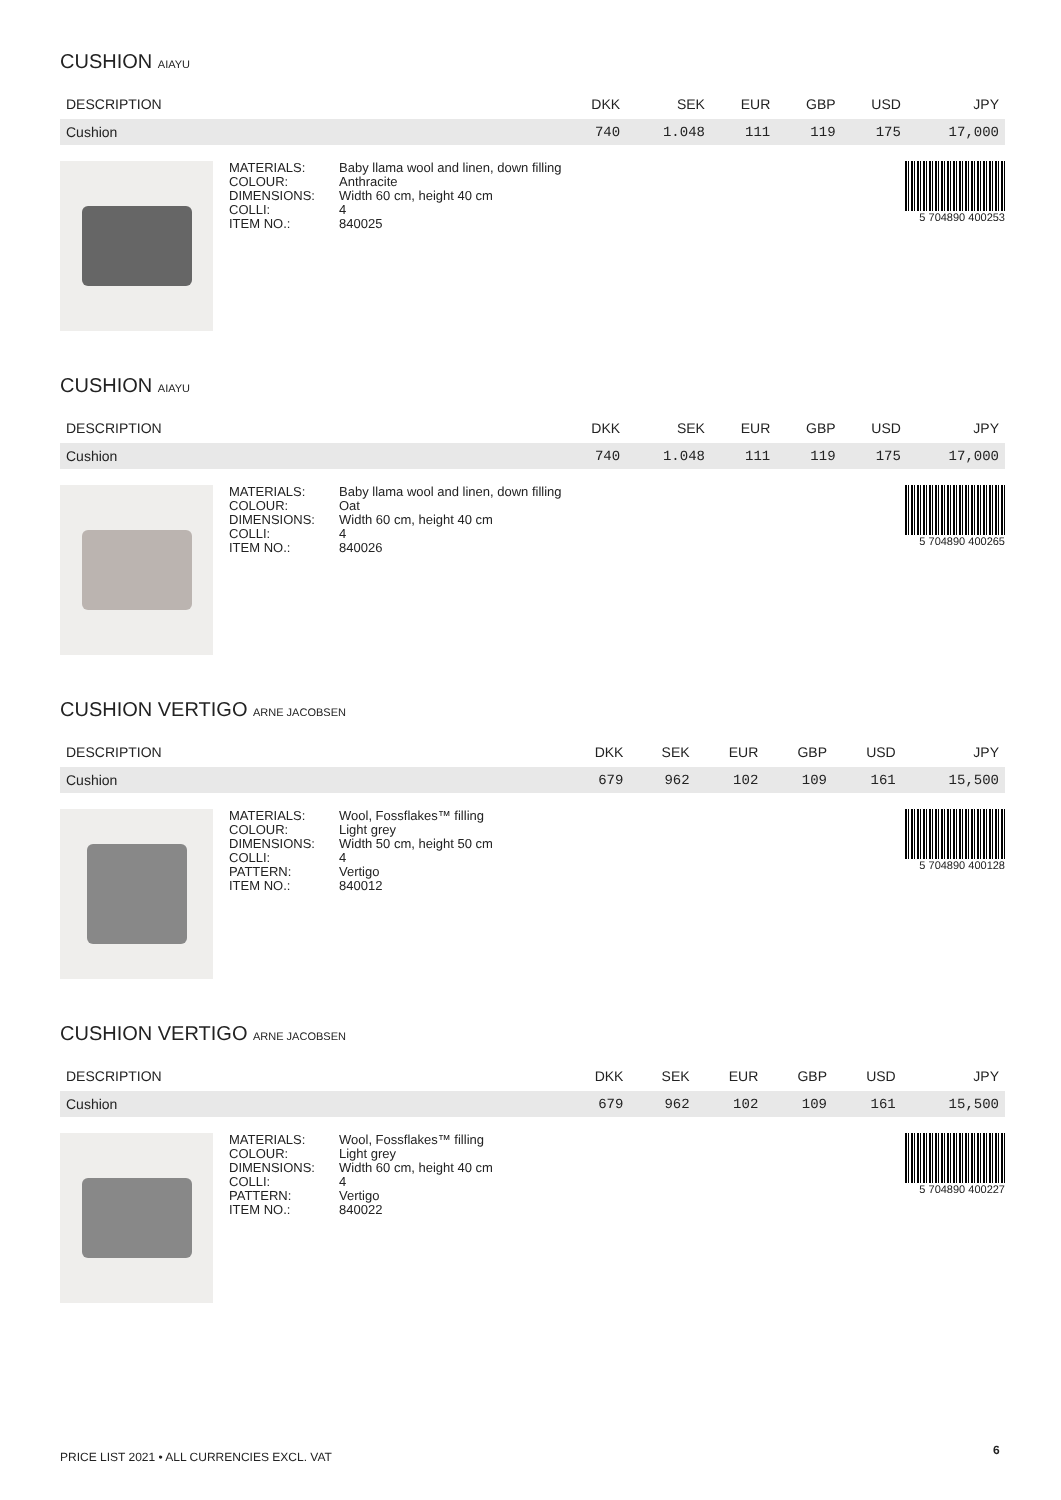CUSHION AIAYU
| DESCRIPTION | DKK | SEK | EUR | GBP | USD | JPY |
| --- | --- | --- | --- | --- | --- | --- |
| Cushion | 740 | 1.048 | 111 | 119 | 175 | 17,000 |
MATERIALS:
COLOUR:
DIMENSIONS:
COLLI:
ITEM NO.:
Baby llama wool and linen, down filling
Anthracite
Width 60 cm, height 40 cm
4
840025
5 704890 400253
CUSHION AIAYU
| DESCRIPTION | DKK | SEK | EUR | GBP | USD | JPY |
| --- | --- | --- | --- | --- | --- | --- |
| Cushion | 740 | 1.048 | 111 | 119 | 175 | 17,000 |
MATERIALS:
COLOUR:
DIMENSIONS:
COLLI:
ITEM NO.:
Baby llama wool and linen, down filling
Oat
Width 60 cm, height 40 cm
4
840026
5 704890 400265
CUSHION VERTIGO ARNE JACOBSEN
| DESCRIPTION | DKK | SEK | EUR | GBP | USD | JPY |
| --- | --- | --- | --- | --- | --- | --- |
| Cushion | 679 | 962 | 102 | 109 | 161 | 15,500 |
MATERIALS:
COLOUR:
DIMENSIONS:
COLLI:
PATTERN:
ITEM NO.:
Wool, Fossflakes™ filling
Light grey
Width 50 cm, height 50 cm
4
Vertigo
840012
5 704890 400128
CUSHION VERTIGO ARNE JACOBSEN
| DESCRIPTION | DKK | SEK | EUR | GBP | USD | JPY |
| --- | --- | --- | --- | --- | --- | --- |
| Cushion | 679 | 962 | 102 | 109 | 161 | 15,500 |
MATERIALS:
COLOUR:
DIMENSIONS:
COLLI:
PATTERN:
ITEM NO.:
Wool, Fossflakes™ filling
Light grey
Width 60 cm, height 40 cm
4
Vertigo
840022
5 704890 400227
PRICE LIST 2021 • ALL CURRENCIES EXCL. VAT
6